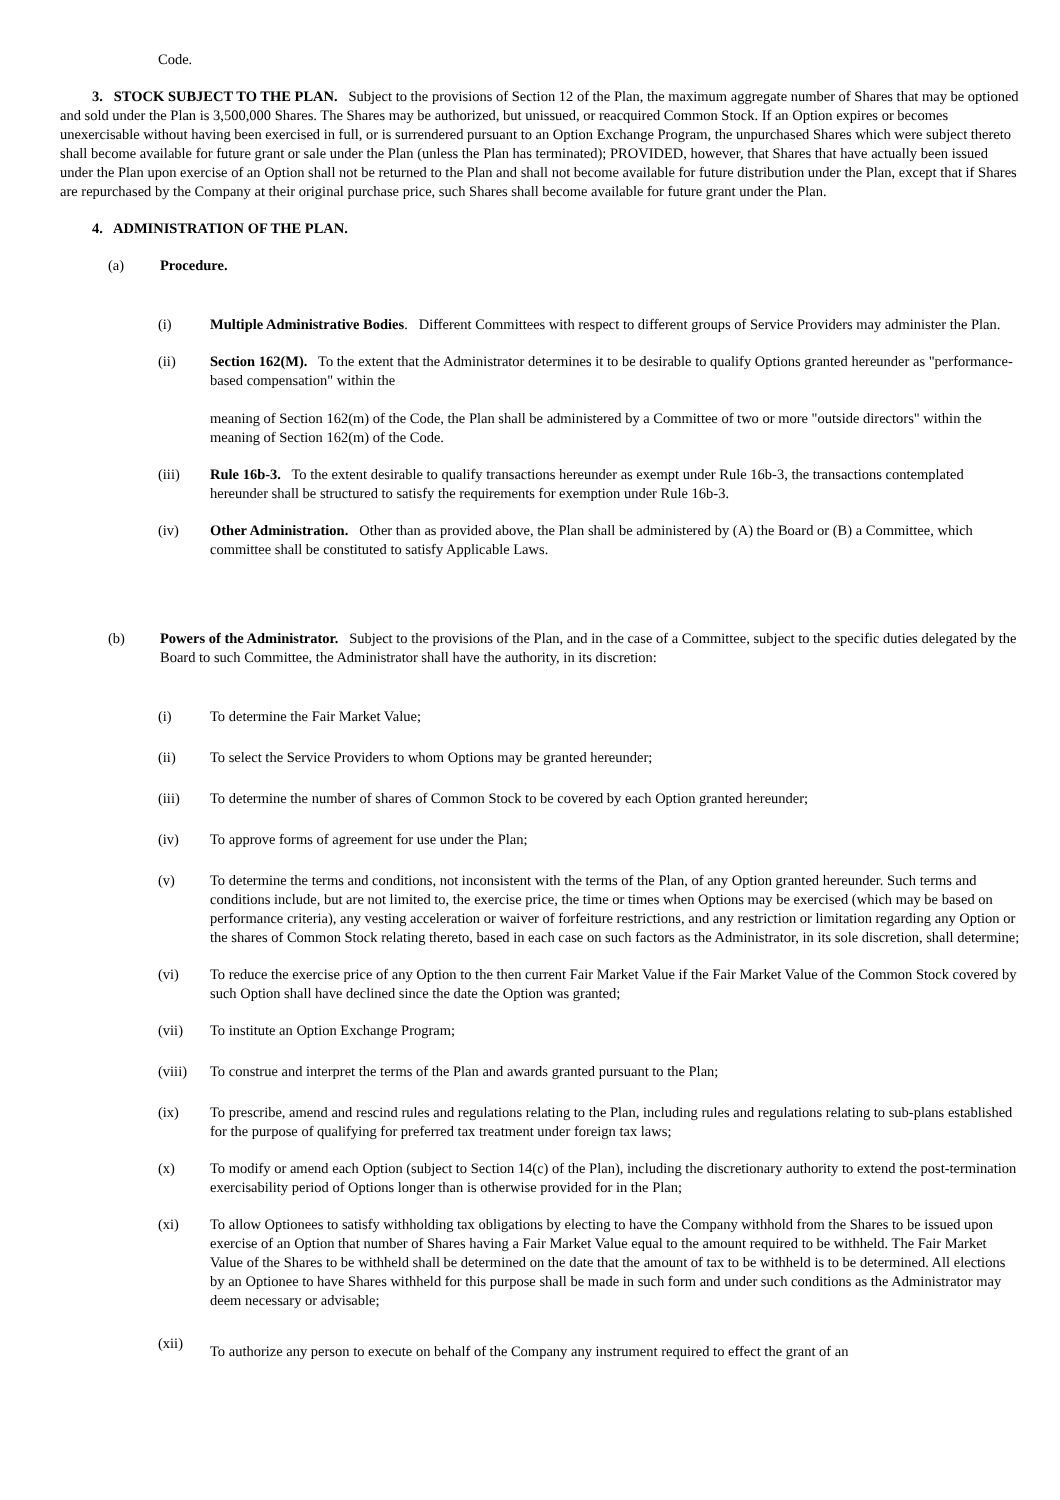Code.
3. STOCK SUBJECT TO THE PLAN. Subject to the provisions of Section 12 of the Plan, the maximum aggregate number of Shares that may be optioned and sold under the Plan is 3,500,000 Shares. The Shares may be authorized, but unissued, or reacquired Common Stock. If an Option expires or becomes unexercisable without having been exercised in full, or is surrendered pursuant to an Option Exchange Program, the unpurchased Shares which were subject thereto shall become available for future grant or sale under the Plan (unless the Plan has terminated); PROVIDED, however, that Shares that have actually been issued under the Plan upon exercise of an Option shall not be returned to the Plan and shall not become available for future distribution under the Plan, except that if Shares are repurchased by the Company at their original purchase price, such Shares shall become available for future grant under the Plan.
4. ADMINISTRATION OF THE PLAN.
(a) Procedure.
(i) Multiple Administrative Bodies. Different Committees with respect to different groups of Service Providers may administer the Plan.
(ii) Section 162(M). To the extent that the Administrator determines it to be desirable to qualify Options granted hereunder as "performance-based compensation" within the
meaning of Section 162(m) of the Code, the Plan shall be administered by a Committee of two or more "outside directors" within the meaning of Section 162(m) of the Code.
(iii) Rule 16b-3. To the extent desirable to qualify transactions hereunder as exempt under Rule 16b-3, the transactions contemplated hereunder shall be structured to satisfy the requirements for exemption under Rule 16b-3.
(iv) Other Administration. Other than as provided above, the Plan shall be administered by (A) the Board or (B) a Committee, which committee shall be constituted to satisfy Applicable Laws.
(b) Powers of the Administrator. Subject to the provisions of the Plan, and in the case of a Committee, subject to the specific duties delegated by the Board to such Committee, the Administrator shall have the authority, in its discretion:
(i) To determine the Fair Market Value;
(ii) To select the Service Providers to whom Options may be granted hereunder;
(iii) To determine the number of shares of Common Stock to be covered by each Option granted hereunder;
(iv) To approve forms of agreement for use under the Plan;
(v) To determine the terms and conditions, not inconsistent with the terms of the Plan, of any Option granted hereunder. Such terms and conditions include, but are not limited to, the exercise price, the time or times when Options may be exercised (which may be based on performance criteria), any vesting acceleration or waiver of forfeiture restrictions, and any restriction or limitation regarding any Option or the shares of Common Stock relating thereto, based in each case on such factors as the Administrator, in its sole discretion, shall determine;
(vi) To reduce the exercise price of any Option to the then current Fair Market Value if the Fair Market Value of the Common Stock covered by such Option shall have declined since the date the Option was granted;
(vii) To institute an Option Exchange Program;
(viii)
To construe and interpret the terms of the Plan and awards granted pursuant to the Plan;
(ix) To prescribe, amend and rescind rules and regulations relating to the Plan, including rules and regulations relating to sub-plans established for the purpose of qualifying for preferred tax treatment under foreign tax laws;
(x) To modify or amend each Option (subject to Section 14(c) of the Plan), including the discretionary authority to extend the post-termination exercisability period of Options longer than is otherwise provided for in the Plan;
(xi) To allow Optionees to satisfy withholding tax obligations by electing to have the Company withhold from the Shares to be issued upon exercise of an Option that number of Shares having a Fair Market Value equal to the amount required to be withheld. The Fair Market Value of the Shares to be withheld shall be determined on the date that the amount of tax to be withheld is to be determined. All elections by an Optionee to have Shares withheld for this purpose shall be made in such form and under such conditions as the Administrator may deem necessary or advisable;
(xii)
To authorize any person to execute on behalf of the Company any instrument required to effect the grant of an